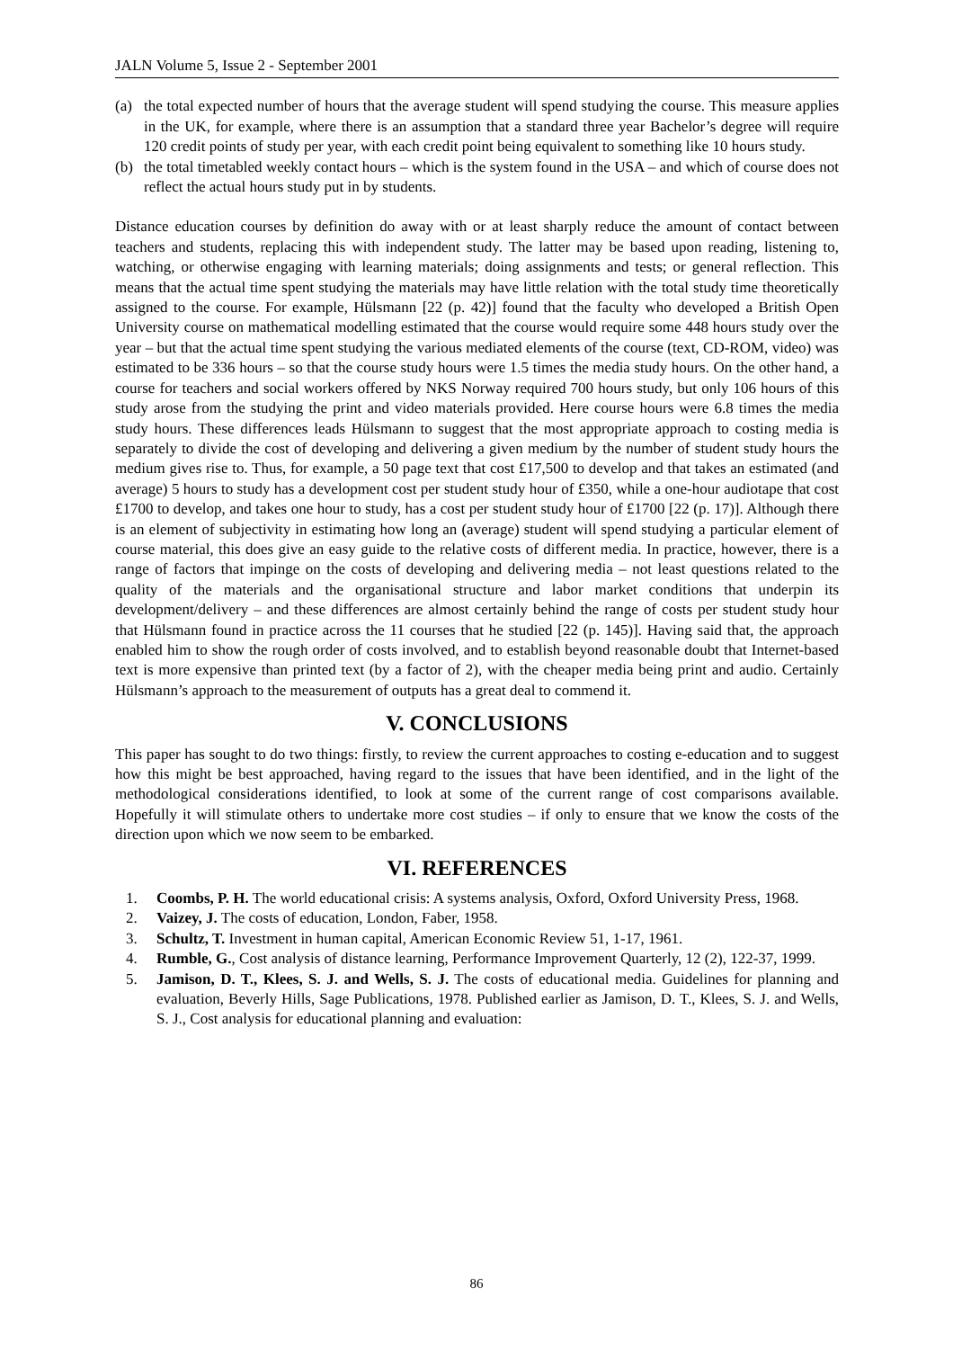JALN Volume 5, Issue 2 - September 2001
(a) the total expected number of hours that the average student will spend studying the course. This measure applies in the UK, for example, where there is an assumption that a standard three year Bachelor’s degree will require 120 credit points of study per year, with each credit point being equivalent to something like 10 hours study.
(b) the total timetabled weekly contact hours – which is the system found in the USA – and which of course does not reflect the actual hours study put in by students.
Distance education courses by definition do away with or at least sharply reduce the amount of contact between teachers and students, replacing this with independent study. The latter may be based upon reading, listening to, watching, or otherwise engaging with learning materials; doing assignments and tests; or general reflection. This means that the actual time spent studying the materials may have little relation with the total study time theoretically assigned to the course. For example, Hülsmann [22 (p. 42)] found that the faculty who developed a British Open University course on mathematical modelling estimated that the course would require some 448 hours study over the year – but that the actual time spent studying the various mediated elements of the course (text, CD-ROM, video) was estimated to be 336 hours – so that the course study hours were 1.5 times the media study hours. On the other hand, a course for teachers and social workers offered by NKS Norway required 700 hours study, but only 106 hours of this study arose from the studying the print and video materials provided. Here course hours were 6.8 times the media study hours. These differences leads Hülsmann to suggest that the most appropriate approach to costing media is separately to divide the cost of developing and delivering a given medium by the number of student study hours the medium gives rise to. Thus, for example, a 50 page text that cost £17,500 to develop and that takes an estimated (and average) 5 hours to study has a development cost per student study hour of £350, while a one-hour audiotape that cost £1700 to develop, and takes one hour to study, has a cost per student study hour of £1700 [22 (p. 17)]. Although there is an element of subjectivity in estimating how long an (average) student will spend studying a particular element of course material, this does give an easy guide to the relative costs of different media. In practice, however, there is a range of factors that impinge on the costs of developing and delivering media – not least questions related to the quality of the materials and the organisational structure and labor market conditions that underpin its development/delivery – and these differences are almost certainly behind the range of costs per student study hour that Hülsmann found in practice across the 11 courses that he studied [22 (p. 145)]. Having said that, the approach enabled him to show the rough order of costs involved, and to establish beyond reasonable doubt that Internet-based text is more expensive than printed text (by a factor of 2), with the cheaper media being print and audio. Certainly Hülsmann’s approach to the measurement of outputs has a great deal to commend it.
V. CONCLUSIONS
This paper has sought to do two things: firstly, to review the current approaches to costing e-education and to suggest how this might be best approached, having regard to the issues that have been identified, and in the light of the methodological considerations identified, to look at some of the current range of cost comparisons available. Hopefully it will stimulate others to undertake more cost studies – if only to ensure that we know the costs of the direction upon which we now seem to be embarked.
VI. REFERENCES
1. Coombs, P. H. The world educational crisis: A systems analysis, Oxford, Oxford University Press, 1968.
2. Vaizey, J. The costs of education, London, Faber, 1958.
3. Schultz, T. Investment in human capital, American Economic Review 51, 1-17, 1961.
4. Rumble, G., Cost analysis of distance learning, Performance Improvement Quarterly, 12 (2), 122-37, 1999.
5. Jamison, D. T., Klees, S. J. and Wells, S. J. The costs of educational media. Guidelines for planning and evaluation, Beverly Hills, Sage Publications, 1978. Published earlier as Jamison, D. T., Klees, S. J. and Wells, S. J., Cost analysis for educational planning and evaluation:
86